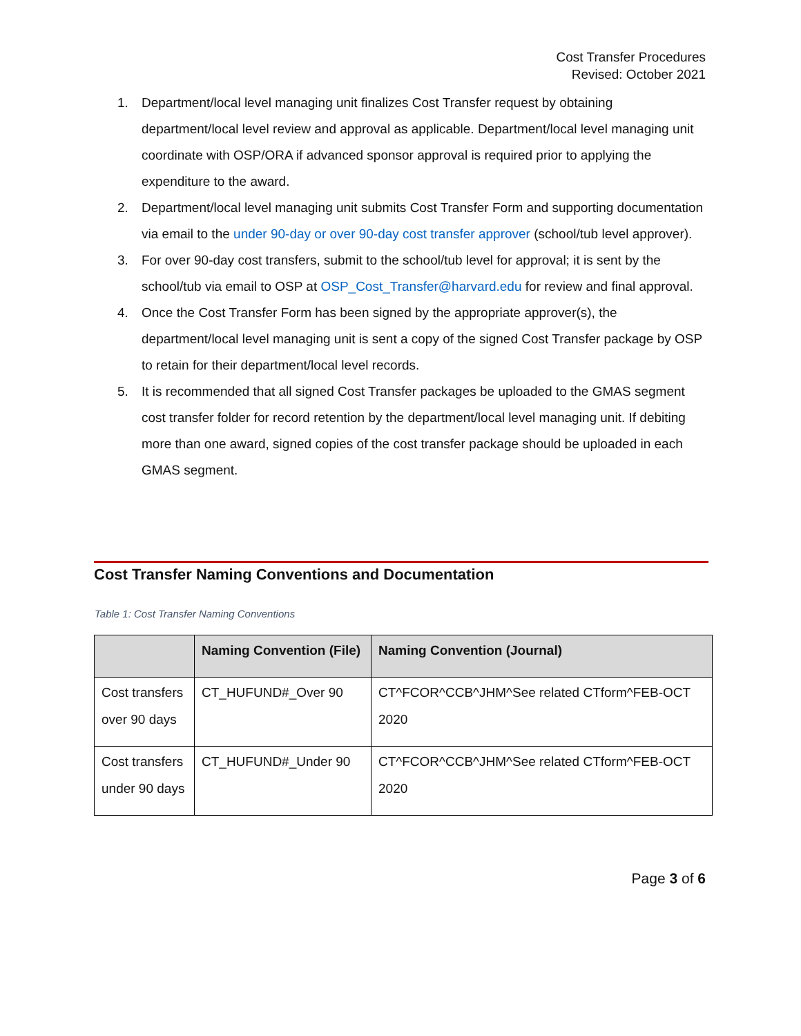Cost Transfer Procedures
Revised: October 2021
1. Department/local level managing unit finalizes Cost Transfer request by obtaining department/local level review and approval as applicable. Department/local level managing unit coordinate with OSP/ORA if advanced sponsor approval is required prior to applying the expenditure to the award.
2. Department/local level managing unit submits Cost Transfer Form and supporting documentation via email to the under 90-day or over 90-day cost transfer approver (school/tub level approver).
3. For over 90-day cost transfers, submit to the school/tub level for approval; it is sent by the school/tub via email to OSP at OSP_Cost_Transfer@harvard.edu for review and final approval.
4. Once the Cost Transfer Form has been signed by the appropriate approver(s), the department/local level managing unit is sent a copy of the signed Cost Transfer package by OSP to retain for their department/local level records.
5. It is recommended that all signed Cost Transfer packages be uploaded to the GMAS segment cost transfer folder for record retention by the department/local level managing unit. If debiting more than one award, signed copies of the cost transfer package should be uploaded in each GMAS segment.
Cost Transfer Naming Conventions and Documentation
Table 1: Cost Transfer Naming Conventions
| | Naming Convention (File) | Naming Convention (Journal) |
| --- | --- | --- |
| Cost transfers over 90 days | CT_HUFUND#_Over 90 | CT^FCOR^CCB^JHM^See related CTform^FEB-OCT 2020 |
| Cost transfers under 90 days | CT_HUFUND#_Under 90 | CT^FCOR^CCB^JHM^See related CTform^FEB-OCT 2020 |
Page 3 of 6